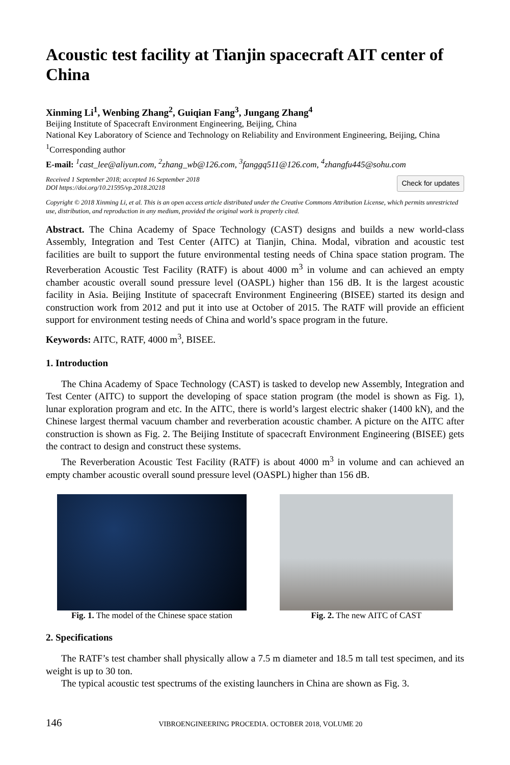Acoustic test facility at Tianjin spacecraft AIT center of China
Xinming Li<sup>1</sup>, Wenbing Zhang<sup>2</sup>, Guiqian Fang<sup>3</sup>, Jungang Zhang<sup>4</sup>
Beijing Institute of Spacecraft Environment Engineering, Beijing, China
National Key Laboratory of Science and Technology on Reliability and Environment Engineering, Beijing, China
<sup>1</sup> Corresponding author
E-mail: <sup>1</sup>cast_lee@aliyun.com, <sup>2</sup>zhang_wb@126.com, <sup>3</sup>fanggq511@126.com, <sup>4</sup>zhangfu445@sohu.com
Received 1 September 2018; accepted 16 September 2018
DOI https://doi.org/10.21595/vp.2018.20218
Check for updates
Copyright © 2018 Xinming Li, et al. This is an open access article distributed under the Creative Commons Attribution License, which permits unrestricted use, distribution, and reproduction in any medium, provided the original work is properly cited.
Abstract. The China Academy of Space Technology (CAST) designs and builds a new world-class Assembly, Integration and Test Center (AITC) at Tianjin, China. Modal, vibration and acoustic test facilities are built to support the future environmental testing needs of China space station program. The Reverberation Acoustic Test Facility (RATF) is about 4000 m<sup>3</sup> in volume and can achieved an empty chamber acoustic overall sound pressure level (OASPL) higher than 156 dB. It is the largest acoustic facility in Asia. Beijing Institute of spacecraft Environment Engineering (BISEE) started its design and construction work from 2012 and put it into use at October of 2015. The RATF will provide an efficient support for environment testing needs of China and world’s space program in the future.
Keywords: AITC, RATF, 4000 m<sup>3</sup>, BISEE.
1. Introduction
The China Academy of Space Technology (CAST) is tasked to develop new Assembly, Integration and Test Center (AITC) to support the developing of space station program (the model is shown as Fig. 1), lunar exploration program and etc. In the AITC, there is world’s largest electric shaker (1400 kN), and the Chinese largest thermal vacuum chamber and reverberation acoustic chamber. A picture on the AITC after construction is shown as Fig. 2. The Beijing Institute of spacecraft Environment Engineering (BISEE) gets the contract to design and construct these systems.
The Reverberation Acoustic Test Facility (RATF) is about 4000 m<sup>3</sup> in volume and can achieved an empty chamber acoustic overall sound pressure level (OASPL) higher than 156 dB.
Fig. 1. The model of the Chinese space station
Fig. 2. The new AITC of CAST
2. Specifications
The RATF’s test chamber shall physically allow a 7.5 m diameter and 18.5 m tall test specimen, and its weight is up to 30 ton.
The typical acoustic test spectrums of the existing launchers in China are shown as Fig. 3.
146 VIBROENGINEERING PROCEDIA. OCTOBER 2018, VOLUME 20